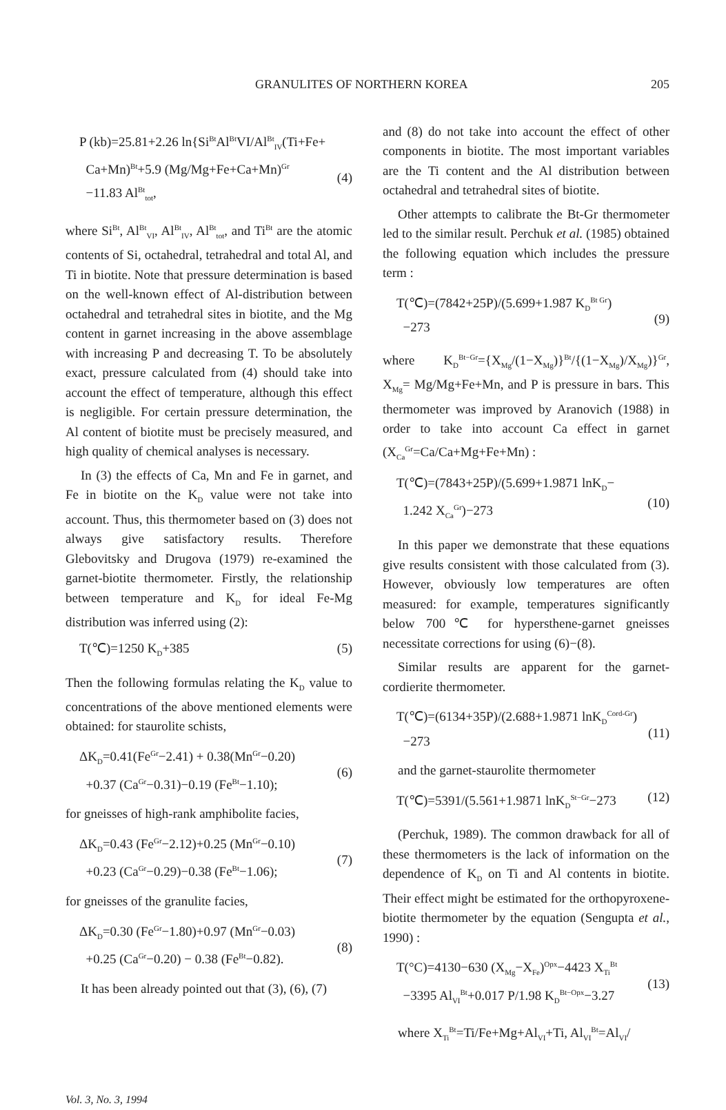GRANULITES OF NORTHERN KOREA 205
P (kb)=25.81+2.26 ln{Si<sup>Bt</sup>Al<sup>Bt</sup>VI/Al<sup>Bt</sup><sub>IV</sub>(Ti+Fe+
Ca+Mn)<sup>Bt</sup>+5.9 (Mg/Mg+Fe+Ca+Mn)<sup>Gr</sup>
−11.83 Al<sup>Bt</sup><sub>tot</sub>,
(4)
where Si<sup>Bt</sup>, Al<sup>Bt</sup><sub>VI</sub>, Al<sup>Bt</sup><sub>IV</sub>, Al<sup>Bt</sup><sub>tot</sub>, and Ti<sup>Bt</sup> are the atomic contents of Si, octahedral, tetrahedral and total Al, and Ti in biotite. Note that pressure determination is based on the well-known effect of Al-distribution between octahedral and tetrahedral sites in biotite, and the Mg content in garnet increasing in the above assemblage with increasing P and decreasing T. To be absolutely exact, pressure calculated from (4) should take into account the effect of temperature, although this effect is negligible. For certain pressure determination, the Al content of biotite must be precisely measured, and high quality of chemical analyses is necessary.
In (3) the effects of Ca, Mn and Fe in garnet, and Fe in biotite on the K<sub>D</sub> value were not take into account. Thus, this thermometer based on (3) does not always give satisfactory results. Therefore Glebovitsky and Drugova (1979) re-examined the garnet-biotite thermometer. Firstly, the relationship between temperature and K<sub>D</sub> for ideal Fe-Mg distribution was inferred using (2):
T(℃)=1250 K<sub>D</sub>+385 (5)
Then the following formulas relating the K<sub>D</sub> value to concentrations of the above mentioned elements were obtained: for staurolite schists,
ΔK<sub>D</sub>=0.41(Fe<sup>Gr</sup>−2.41) + 0.38(Mn<sup>Gr</sup>−0.20)
+0.37 (Ca<sup>Gr</sup>−0.31)−0.19 (Fe<sup>Bt</sup>−1.10);
(6)
for gneisses of high-rank amphibolite facies,
ΔK<sub>D</sub>=0.43 (Fe<sup>Gr</sup>−2.12)+0.25 (Mn<sup>Gr</sup>−0.10)
+0.23 (Ca<sup>Gr</sup>−0.29)−0.38 (Fe<sup>Bt</sup>−1.06);
(7)
for gneisses of the granulite facies,
ΔK<sub>D</sub>=0.30 (Fe<sup>Gr</sup>−1.80)+0.97 (Mn<sup>Gr</sup>−0.03)
+0.25 (Ca<sup>Gr</sup>−0.20) − 0.38 (Fe<sup>Bt</sup>−0.82).
(8)
It has been already pointed out that (3), (6), (7)
and (8) do not take into account the effect of other components in biotite. The most important variables are the Ti content and the Al distribution between octahedral and tetrahedral sites of biotite.
Other attempts to calibrate the Bt-Gr thermometer led to the similar result. Perchuk et al. (1985) obtained the following equation which includes the pressure term :
T(℃)=(7842+25P)/(5.699+1.987 K<sub>D</sub><sup>Bt Gr</sup>)
−273
(9)
where K<sub>D</sub><sup>Bt−Gr</sup>={X<sub>Mg</sub>/(1−X<sub>Mg</sub>)}<sup>Bt</sup>/{(1−X<sub>Mg</sub>)/X<sub>Mg</sub>)}<sup>Gr</sup>, X<sub>Mg</sub>= Mg/Mg+Fe+Mn, and P is pressure in bars. This thermometer was improved by Aranovich (1988) in order to take into account Ca effect in garnet (X<sub>Ca</sub><sup>Gr</sup>=Ca/Ca+Mg+Fe+Mn) :
T(℃)=(7843+25P)/(5.699+1.9871 lnK<sub>D</sub>−
1.242 X<sub>Ca</sub><sup>Gr</sup>)−273
(10)
In this paper we demonstrate that these equations give results consistent with those calculated from (3). However, obviously low temperatures are often measured: for example, temperatures significantly below 700℃ for hypersthene-garnet gneisses necessitate corrections for using (6)−(8).
Similar results are apparent for the garnet-cordierite thermometer.
T(℃)=(6134+35P)/(2.688+1.9871 lnK<sub>D</sub><sup>Cord-Gr</sup>)
−273
(11)
and the garnet-staurolite thermometer
T(℃)=5391/(5.561+1.9871 lnK<sub>D</sub><sup>St−Gr</sup>−273
(12)
(Perchuk, 1989). The common drawback for all of these thermometers is the lack of information on the dependence of K<sub>D</sub> on Ti and Al contents in biotite. Their effect might be estimated for the orthopyroxene-biotite thermometer by the equation (Sengupta et al., 1990) :
T(°C)=4130−630 (X<sub>Mg</sub>−X<sub>Fe</sub>)<sup>Opx</sup>−4423 X<sub>Ti</sub><sup>Bt</sup>
−3395 Al<sub>VI</sub><sup>Bt</sup>+0.017 P/1.98 K<sub>D</sub><sup>Bt−Opx</sup>−3.27
(13)
where X<sub>Ti</sub><sup>Bt</sup>=Ti/Fe+Mg+Al<sub>VI</sub>+Ti, Al<sub>VI</sub><sup>Bt</sup>=Al<sub>VI</sub>/
Vol. 3, No. 3, 1994